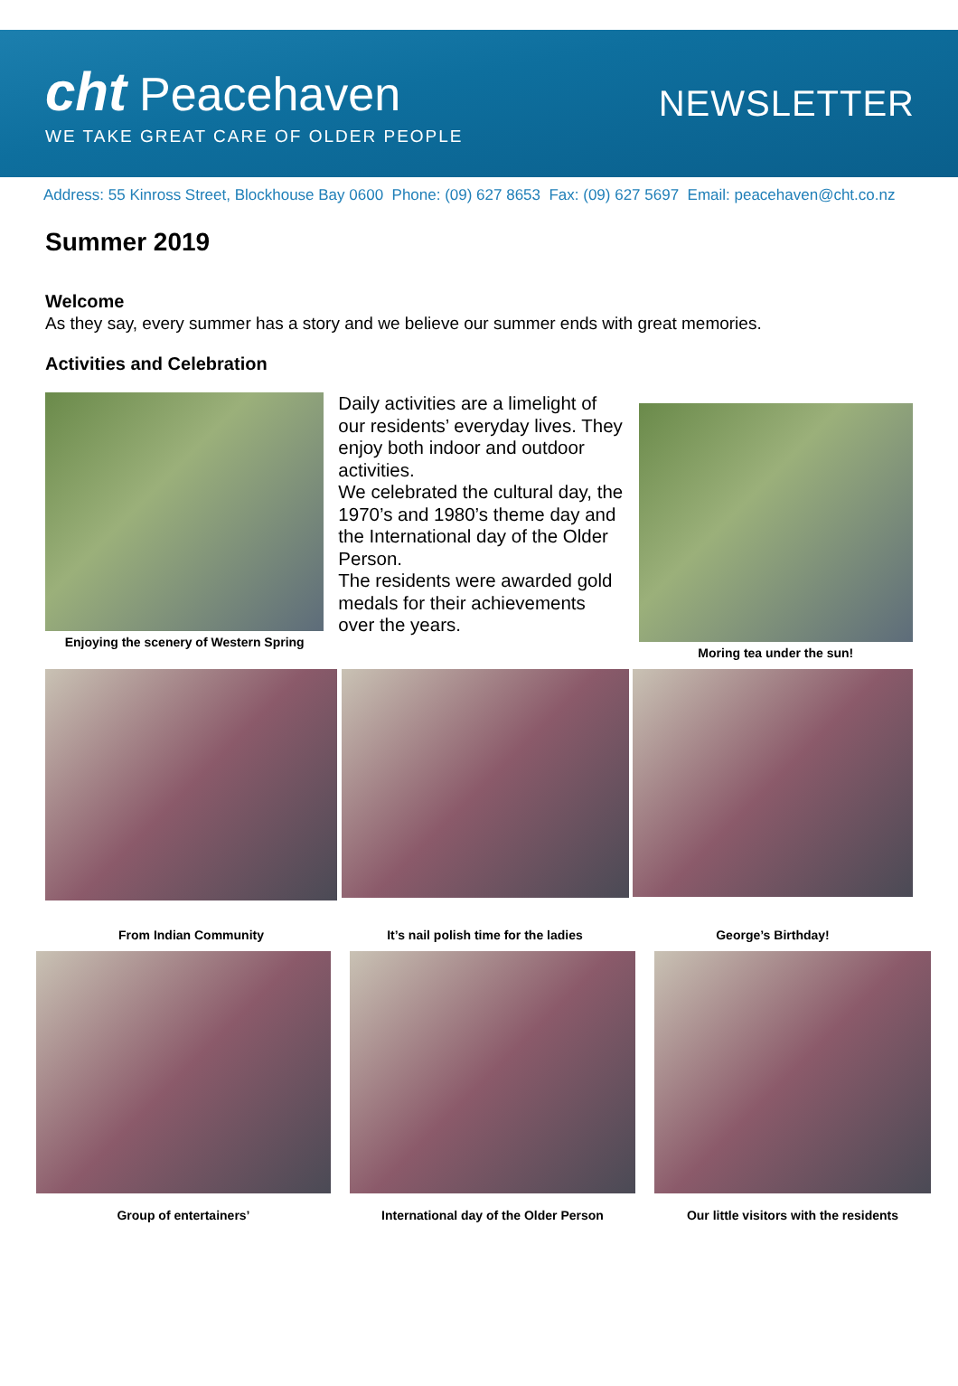cht Peacehaven
WE TAKE GREAT CARE OF OLDER PEOPLE
NEWSLETTER
Address: 55 Kinross Street, Blockhouse Bay 0600 Phone: (09) 627 8653 Fax: (09) 627 5697 Email: peacehaven@cht.co.nz
Summer 2019
Welcome
As they say, every summer has a story and we believe our summer ends with great memories.
Activities and Celebration
Enjoying the scenery of Western Spring
Daily activities are a limelight of our residents’ everyday lives. They enjoy both indoor and outdoor activities.
We celebrated the cultural day, the 1970’s and 1980’s theme day and the International day of the Older Person.
The residents were awarded gold medals for their achievements over the years.
Moring tea under the sun!
From Indian Community
It’s nail polish time for the ladies
George’s Birthday!
Group of entertainers’ International day of the Older Person
Our little visitors with the residents